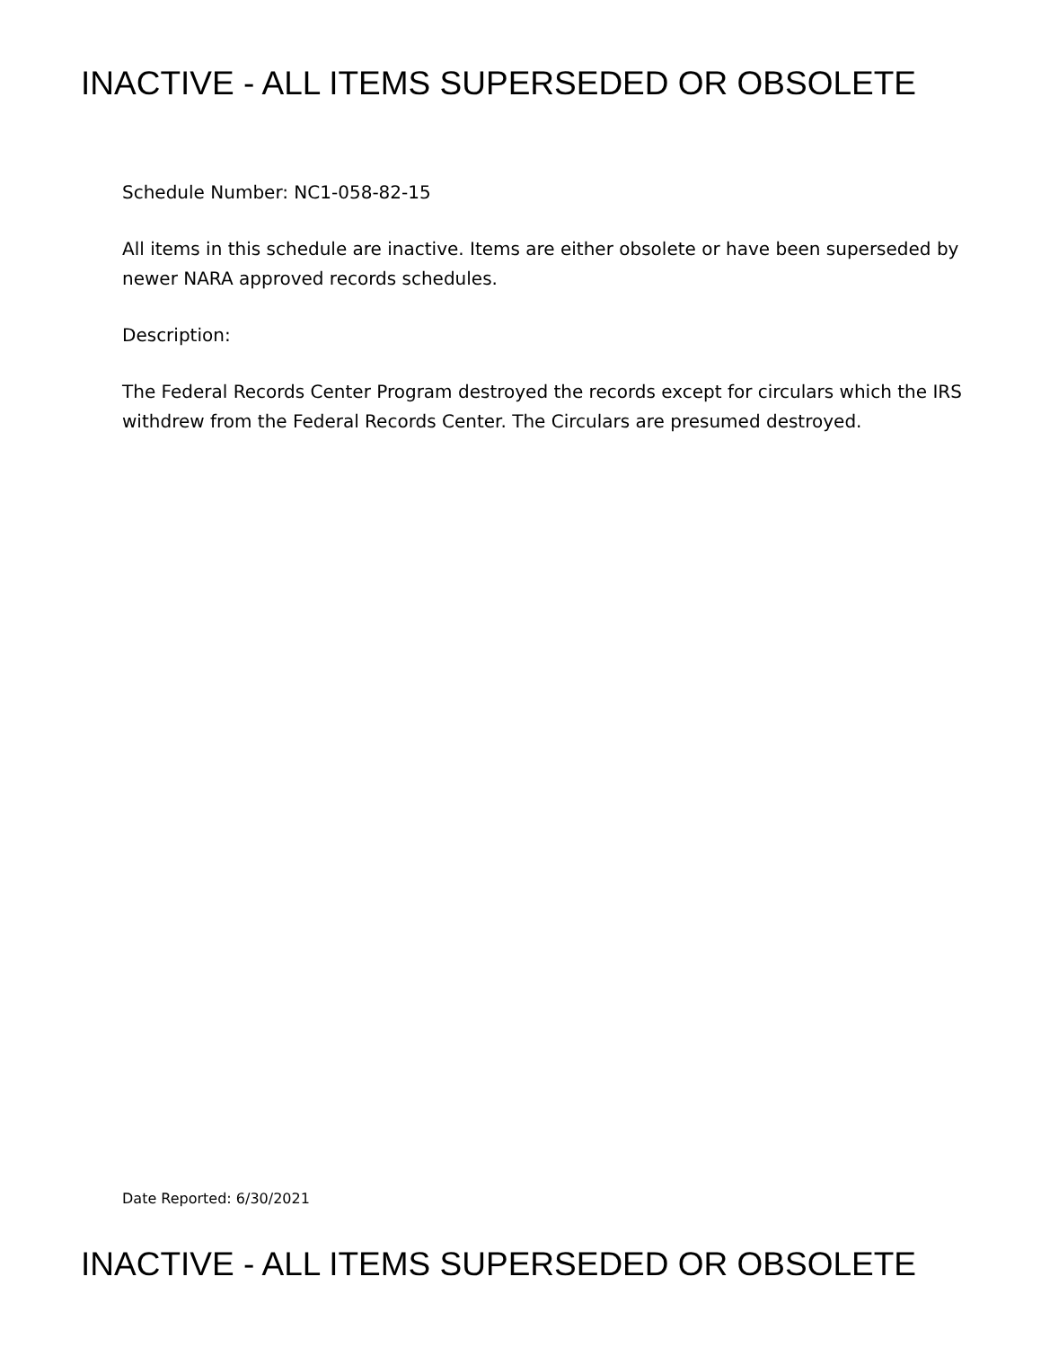INACTIVE - ALL ITEMS SUPERSEDED OR OBSOLETE
Schedule Number: NC1-058-82-15
All items in this schedule are inactive. Items are either obsolete or have been superseded by newer NARA approved records schedules.
Description:
The Federal Records Center Program destroyed the records except for circulars which the IRS withdrew from the Federal Records Center. The Circulars are presumed destroyed.
Date Reported: 6/30/2021
INACTIVE - ALL ITEMS SUPERSEDED OR OBSOLETE